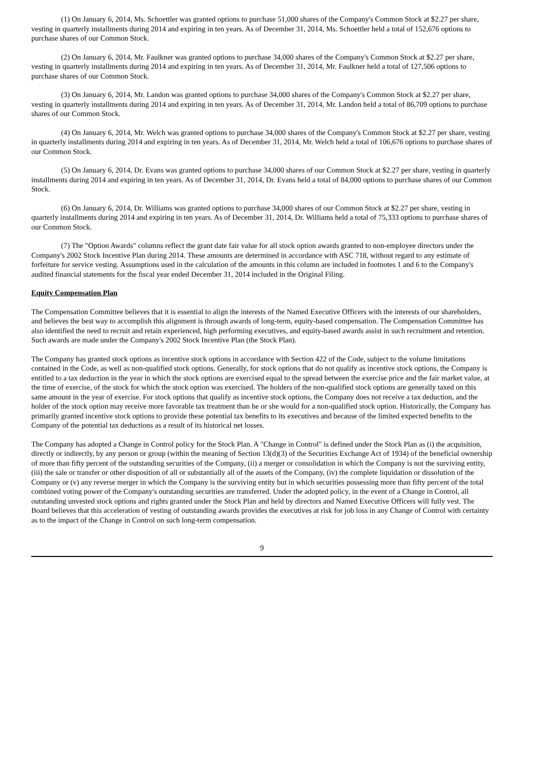(1) On January 6, 2014, Ms. Schoettler was granted options to purchase 51,000 shares of the Company's Common Stock at $2.27 per share, vesting in quarterly installments during 2014 and expiring in ten years. As of December 31, 2014, Ms. Schoettler held a total of 152,676 options to purchase shares of our Common Stock.
(2) On January 6, 2014, Mr. Faulkner was granted options to purchase 34,000 shares of the Company's Common Stock at $2.27 per share, vesting in quarterly installments during 2014 and expiring in ten years. As of December 31, 2014, Mr. Faulkner held a total of 127,506 options to purchase shares of our Common Stock.
(3) On January 6, 2014, Mr. Landon was granted options to purchase 34,000 shares of the Company's Common Stock at $2.27 per share, vesting in quarterly installments during 2014 and expiring in ten years. As of December 31, 2014, Mr. Landon held a total of 86,709 options to purchase shares of our Common Stock.
(4) On January 6, 2014, Mr. Welch was granted options to purchase 34,000 shares of the Company's Common Stock at $2.27 per share, vesting in quarterly installments during 2014 and expiring in ten years. As of December 31, 2014, Mr. Welch held a total of 106,676 options to purchase shares of our Common Stock.
(5) On January 6, 2014, Dr. Evans was granted options to purchase 34,000 shares of our Common Stock at $2.27 per share, vesting in quarterly installments during 2014 and expiring in ten years. As of December 31, 2014, Dr. Evans held a total of 84,000 options to purchase shares of our Common Stock.
(6) On January 6, 2014, Dr. Williams was granted options to purchase 34,000 shares of our Common Stock at $2.27 per share, vesting in quarterly installments during 2014 and expiring in ten years. As of December 31, 2014, Dr. Williams held a total of 75,333 options to purchase shares of our Common Stock.
(7) The "Option Awards" columns reflect the grant date fair value for all stock option awards granted to non-employee directors under the Company's 2002 Stock Incentive Plan during 2014. These amounts are determined in accordance with ASC 718, without regard to any estimate of forfeiture for service vesting. Assumptions used in the calculation of the amounts in this column are included in footnotes 1 and 6 to the Company's audited financial statements for the fiscal year ended December 31, 2014 included in the Original Filing.
Equity Compensation Plan
The Compensation Committee believes that it is essential to align the interests of the Named Executive Officers with the interests of our shareholders, and believes the best way to accomplish this alignment is through awards of long-term, equity-based compensation. The Compensation Committee has also identified the need to recruit and retain experienced, high performing executives, and equity-based awards assist in such recruitment and retention. Such awards are made under the Company's 2002 Stock Incentive Plan (the Stock Plan).
The Company has granted stock options as incentive stock options in accordance with Section 422 of the Code, subject to the volume limitations contained in the Code, as well as non-qualified stock options. Generally, for stock options that do not qualify as incentive stock options, the Company is entitled to a tax deduction in the year in which the stock options are exercised equal to the spread between the exercise price and the fair market value, at the time of exercise, of the stock for which the stock option was exercised. The holders of the non-qualified stock options are generally taxed on this same amount in the year of exercise. For stock options that qualify as incentive stock options, the Company does not receive a tax deduction, and the holder of the stock option may receive more favorable tax treatment than he or she would for a non-qualified stock option. Historically, the Company has primarily granted incentive stock options to provide these potential tax benefits to its executives and because of the limited expected benefits to the Company of the potential tax deductions as a result of its historical net losses.
The Company has adopted a Change in Control policy for the Stock Plan. A "Change in Control" is defined under the Stock Plan as (i) the acquisition, directly or indirectly, by any person or group (within the meaning of Section 13(d)(3) of the Securities Exchange Act of 1934) of the beneficial ownership of more than fifty percent of the outstanding securities of the Company, (ii) a merger or consolidation in which the Company is not the surviving entity, (iii) the sale or transfer or other disposition of all or substantially all of the assets of the Company, (iv) the complete liquidation or dissolution of the Company or (v) any reverse merger in which the Company is the surviving entity but in which securities possessing more than fifty percent of the total combined voting power of the Company's outstanding securities are transferred. Under the adopted policy, in the event of a Change in Control, all outstanding unvested stock options and rights granted under the Stock Plan and held by directors and Named Executive Officers will fully vest. The Board believes that this acceleration of vesting of outstanding awards provides the executives at risk for job loss in any Change of Control with certainty as to the impact of the Change in Control on such long-term compensation.
9